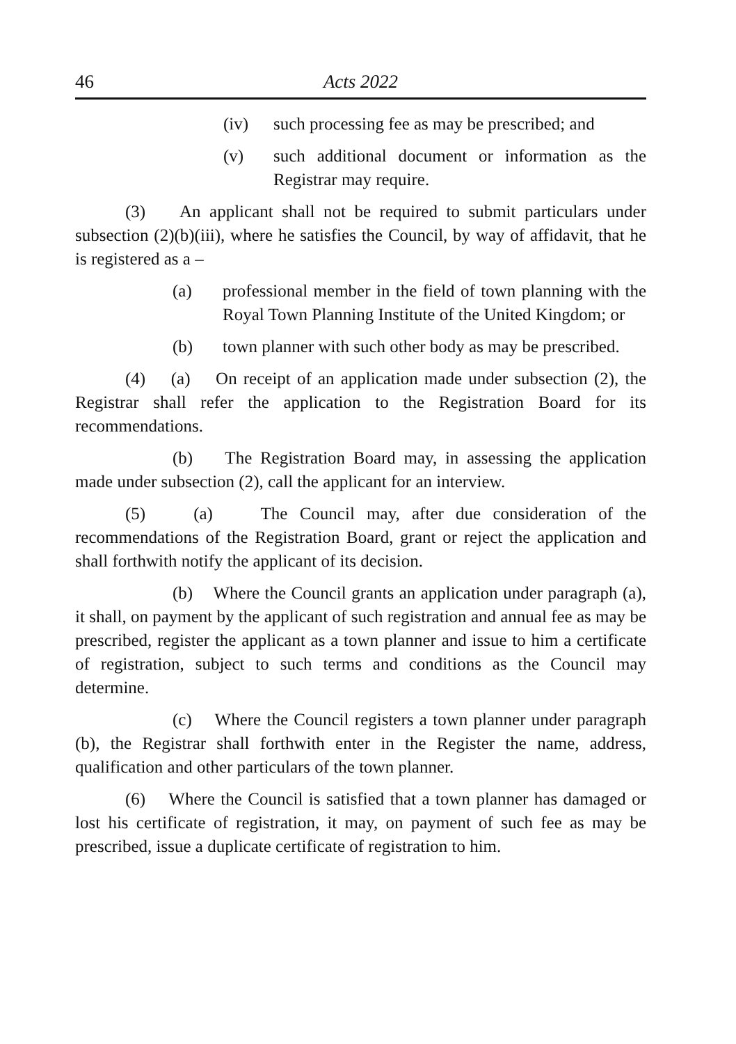46 Acts 2022
(iv) such processing fee as may be prescribed; and
(v) such additional document or information as the Registrar may require.
(3) An applicant shall not be required to submit particulars under subsection (2)(b)(iii), where he satisfies the Council, by way of affidavit, that he is registered as a –
(a) professional member in the field of town planning with the Royal Town Planning Institute of the United Kingdom; or
(b) town planner with such other body as may be prescribed.
(4) (a) On receipt of an application made under subsection (2), the Registrar shall refer the application to the Registration Board for its recommendations.
(b) The Registration Board may, in assessing the application made under subsection (2), call the applicant for an interview.
(5) (a) The Council may, after due consideration of the recommendations of the Registration Board, grant or reject the application and shall forthwith notify the applicant of its decision.
(b) Where the Council grants an application under paragraph (a), it shall, on payment by the applicant of such registration and annual fee as may be prescribed, register the applicant as a town planner and issue to him a certificate of registration, subject to such terms and conditions as the Council may determine.
(c) Where the Council registers a town planner under paragraph (b), the Registrar shall forthwith enter in the Register the name, address, qualification and other particulars of the town planner.
(6) Where the Council is satisfied that a town planner has damaged or lost his certificate of registration, it may, on payment of such fee as may be prescribed, issue a duplicate certificate of registration to him.